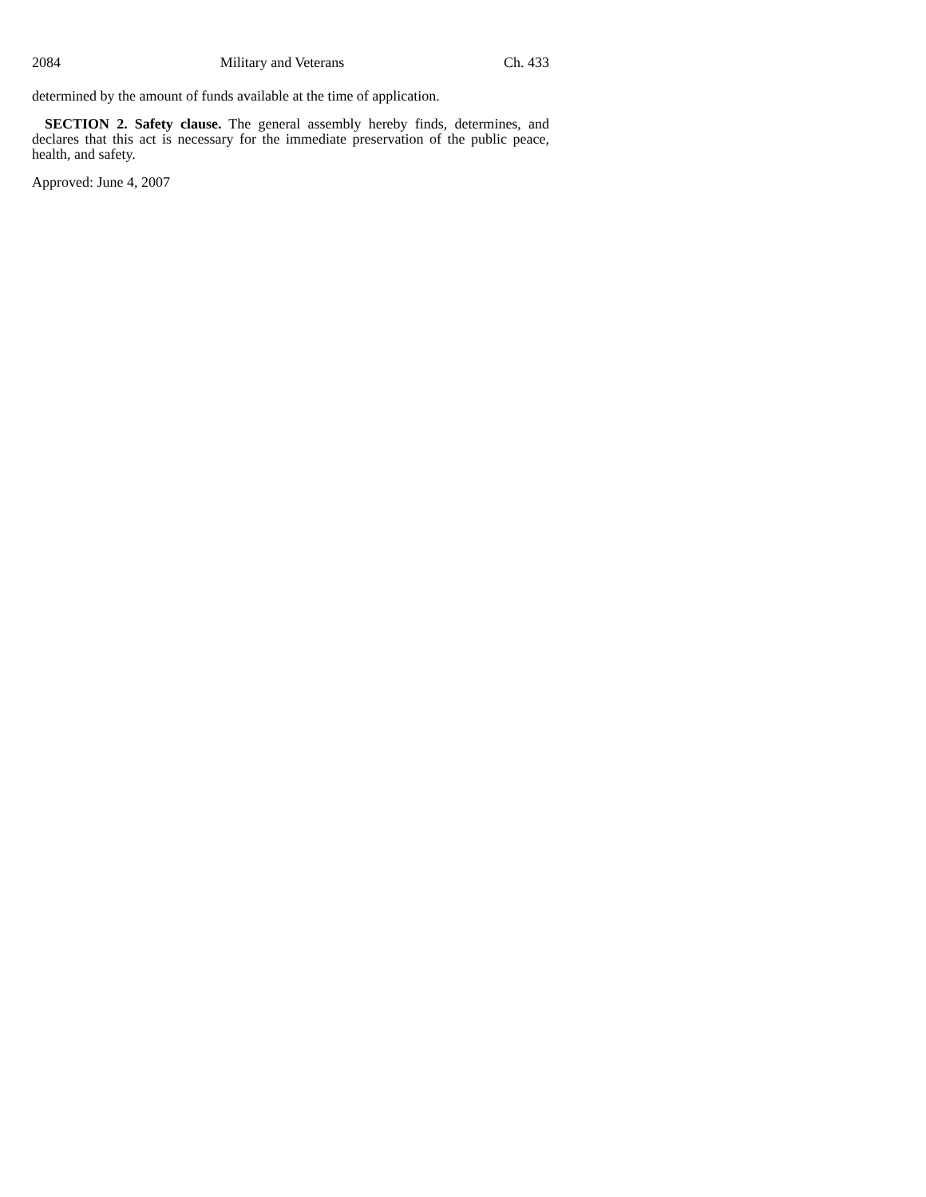2084 Military and Veterans Ch. 433
determined by the amount of funds available at the time of application.
SECTION 2. Safety clause. The general assembly hereby finds, determines, and declares that this act is necessary for the immediate preservation of the public peace, health, and safety.
Approved: June 4, 2007